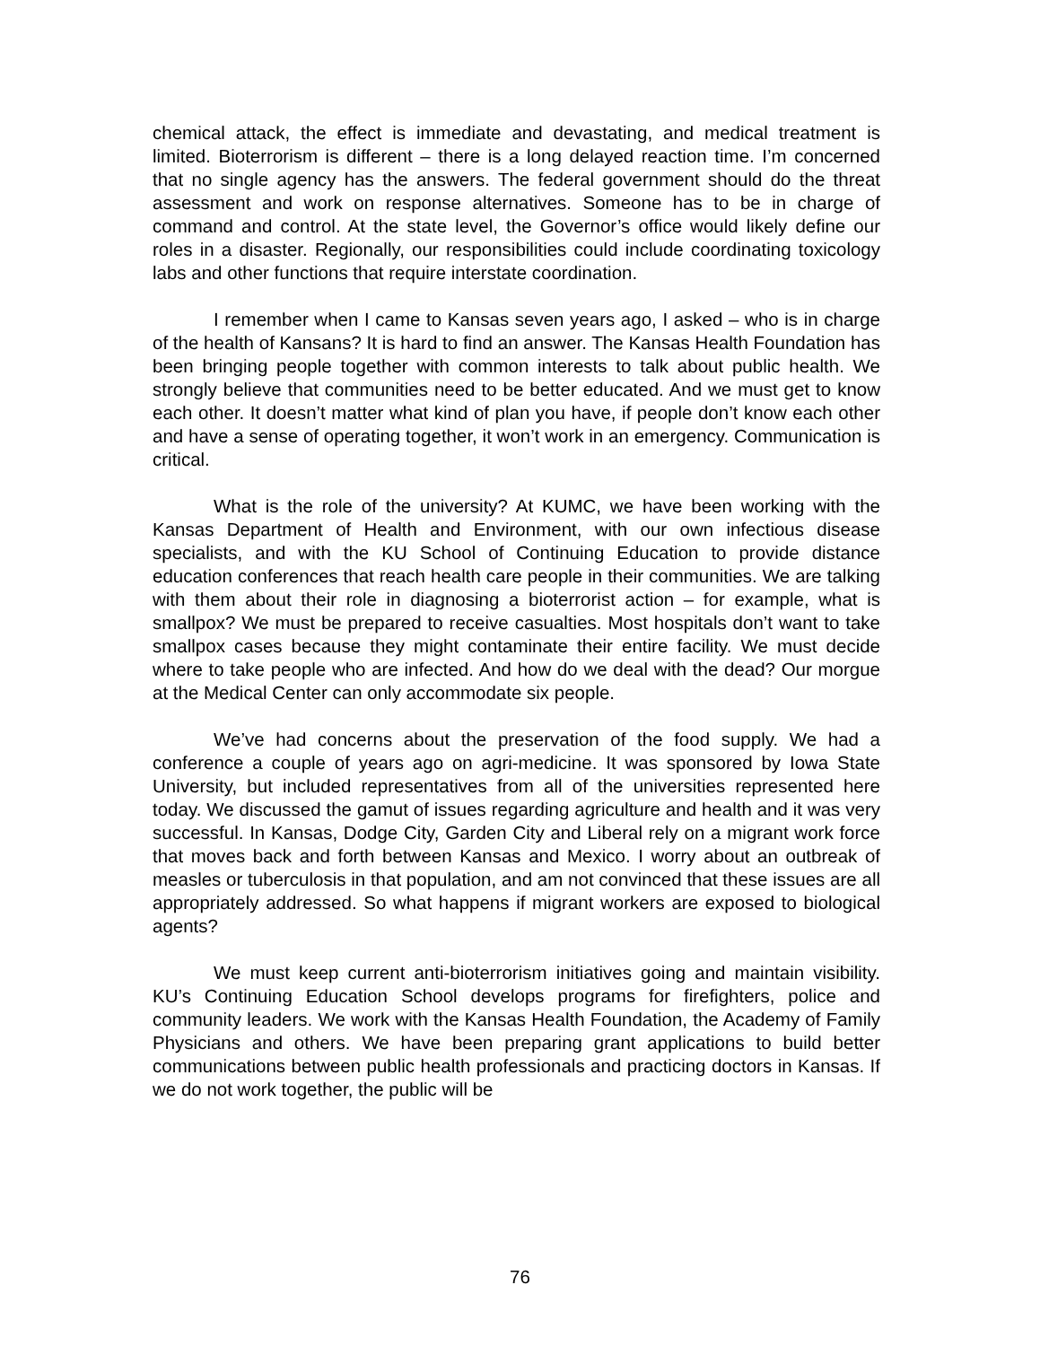chemical attack, the effect is immediate and devastating, and medical treatment is limited. Bioterrorism is different – there is a long delayed reaction time. I’m concerned that no single agency has the answers. The federal government should do the threat assessment and work on response alternatives. Someone has to be in charge of command and control. At the state level, the Governor’s office would likely define our roles in a disaster. Regionally, our responsibilities could include coordinating toxicology labs and other functions that require interstate coordination.
I remember when I came to Kansas seven years ago, I asked – who is in charge of the health of Kansans? It is hard to find an answer. The Kansas Health Foundation has been bringing people together with common interests to talk about public health. We strongly believe that communities need to be better educated. And we must get to know each other. It doesn’t matter what kind of plan you have, if people don’t know each other and have a sense of operating together, it won’t work in an emergency. Communication is critical.
What is the role of the university? At KUMC, we have been working with the Kansas Department of Health and Environment, with our own infectious disease specialists, and with the KU School of Continuing Education to provide distance education conferences that reach health care people in their communities. We are talking with them about their role in diagnosing a bioterrorist action – for example, what is smallpox? We must be prepared to receive casualties. Most hospitals don’t want to take smallpox cases because they might contaminate their entire facility. We must decide where to take people who are infected. And how do we deal with the dead? Our morgue at the Medical Center can only accommodate six people.
We’ve had concerns about the preservation of the food supply. We had a conference a couple of years ago on agri-medicine. It was sponsored by Iowa State University, but included representatives from all of the universities represented here today. We discussed the gamut of issues regarding agriculture and health and it was very successful. In Kansas, Dodge City, Garden City and Liberal rely on a migrant work force that moves back and forth between Kansas and Mexico. I worry about an outbreak of measles or tuberculosis in that population, and am not convinced that these issues are all appropriately addressed. So what happens if migrant workers are exposed to biological agents?
We must keep current anti-bioterrorism initiatives going and maintain visibility. KU’s Continuing Education School develops programs for firefighters, police and community leaders. We work with the Kansas Health Foundation, the Academy of Family Physicians and others. We have been preparing grant applications to build better communications between public health professionals and practicing doctors in Kansas. If we do not work together, the public will be
76